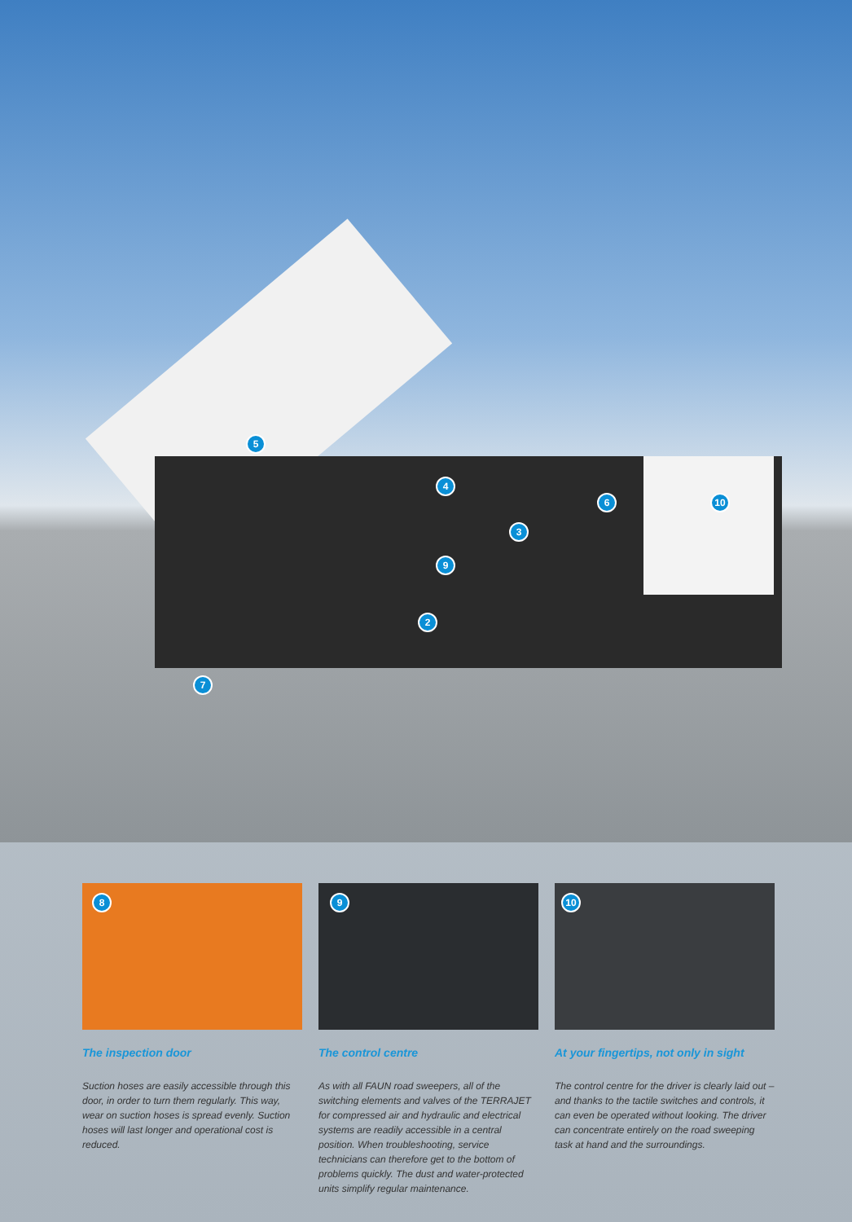5
4
6 10
3
9
2
7
8
The inspection door
Suction hoses are easily accessible through this door, in order to turn them regularly. This way, wear on suction hoses is spread evenly. Suction hoses will last longer and operational cost is reduced.
9
The control centre
As with all FAUN road sweepers, all of the switching elements and valves of the TERRAJET for compressed air and hydraulic and electrical systems are readily accessible in a central position. When troubleshooting, service technicians can therefore get to the bottom of problems quickly. The dust and water-protected units simplify regu­lar maintenance.
10
At your fingertips, not only in sight
The control centre for the driver is clearly laid out – and thanks to the tactile switches and controls, it can even be operated without looking. The driver can concentrate entirely on the road sweeping task at hand and the surroundings.